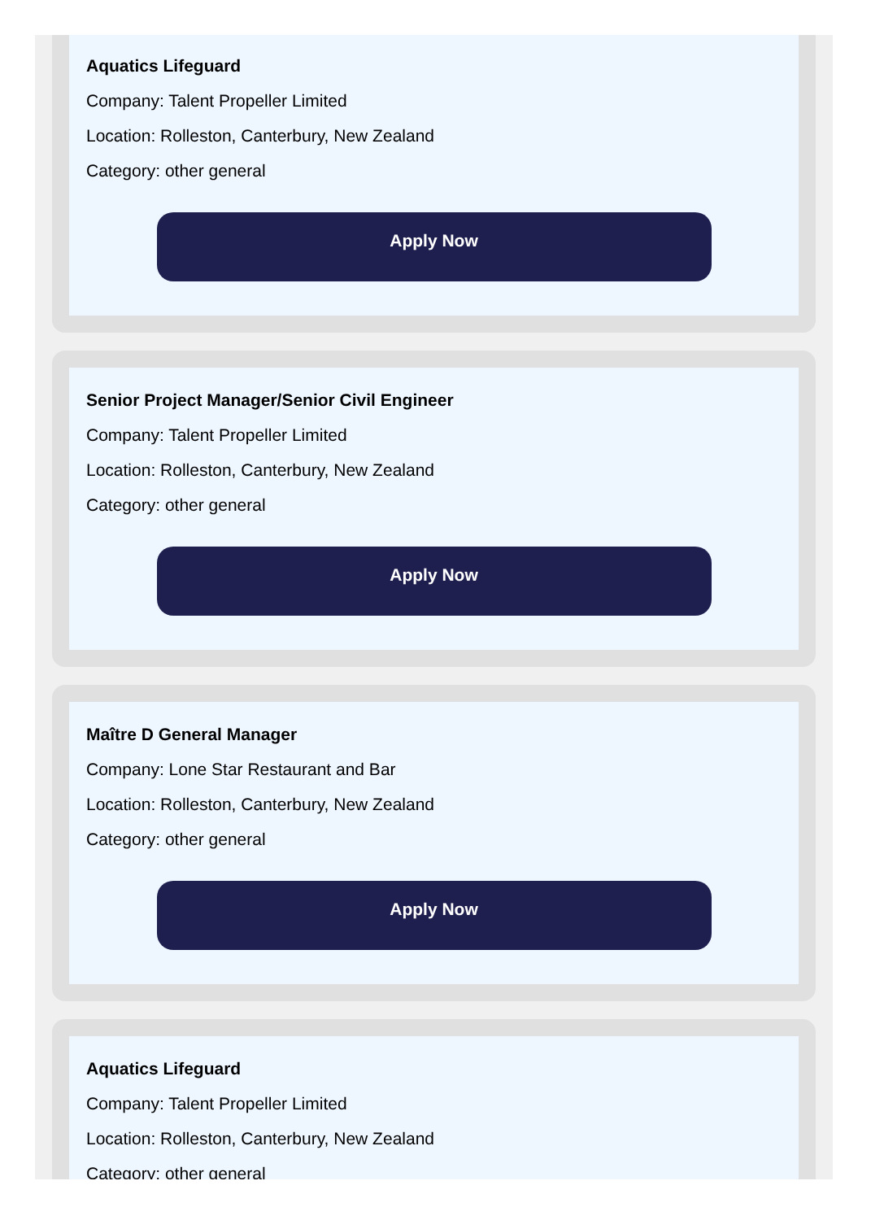Aquatics Lifeguard
Company: Talent Propeller Limited
Location: Rolleston, Canterbury, New Zealand
Category: other general
Apply Now
Senior Project Manager/Senior Civil Engineer
Company: Talent Propeller Limited
Location: Rolleston, Canterbury, New Zealand
Category: other general
Apply Now
Maître D General Manager
Company: Lone Star Restaurant and Bar
Location: Rolleston, Canterbury, New Zealand
Category: other general
Apply Now
Aquatics Lifeguard
Company: Talent Propeller Limited
Location: Rolleston, Canterbury, New Zealand
Category: other general